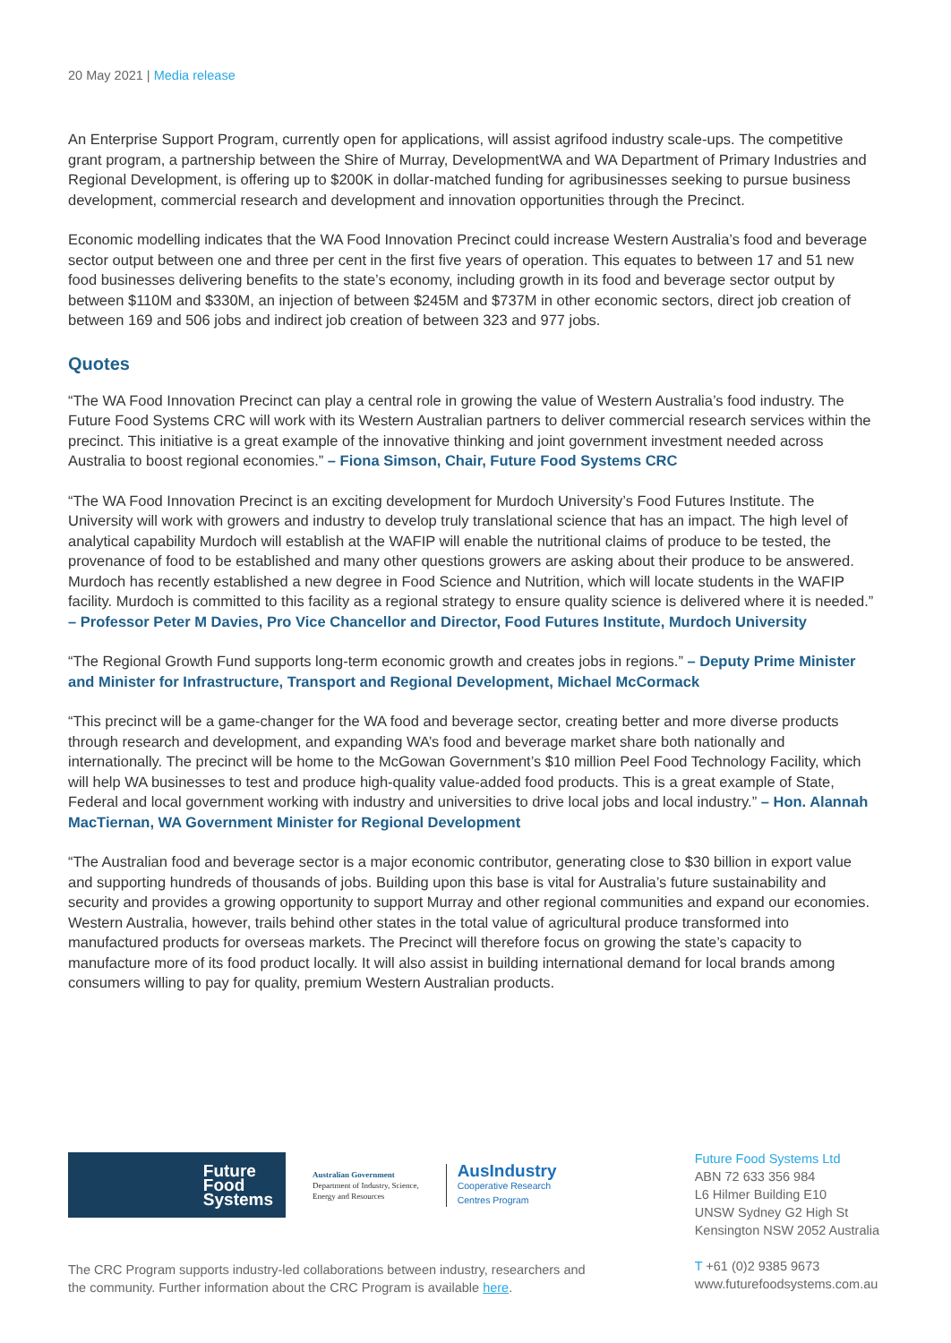20 May 2021 | Media release
An Enterprise Support Program, currently open for applications, will assist agrifood industry scale-ups. The competitive grant program, a partnership between the Shire of Murray, DevelopmentWA and WA Department of Primary Industries and Regional Development, is offering up to $200K in dollar-matched funding for agribusinesses seeking to pursue business development, commercial research and development and innovation opportunities through the Precinct.
Economic modelling indicates that the WA Food Innovation Precinct could increase Western Australia’s food and beverage sector output between one and three per cent in the first five years of operation. This equates to between 17 and 51 new food businesses delivering benefits to the state’s economy, including growth in its food and beverage sector output by between $110M and $330M, an injection of between $245M and $737M in other economic sectors, direct job creation of between 169 and 506 jobs and indirect job creation of between 323 and 977 jobs.
Quotes
“The WA Food Innovation Precinct can play a central role in growing the value of Western Australia’s food industry. The Future Food Systems CRC will work with its Western Australian partners to deliver commercial research services within the precinct. This initiative is a great example of the innovative thinking and joint government investment needed across Australia to boost regional economies.” – Fiona Simson, Chair, Future Food Systems CRC
“The WA Food Innovation Precinct is an exciting development for Murdoch University’s Food Futures Institute. The University will work with growers and industry to develop truly translational science that has an impact. The high level of analytical capability Murdoch will establish at the WAFIP will enable the nutritional claims of produce to be tested, the provenance of food to be established and many other questions growers are asking about their produce to be answered. Murdoch has recently established a new degree in Food Science and Nutrition, which will locate students in the WAFIP facility. Murdoch is committed to this facility as a regional strategy to ensure quality science is delivered where it is needed.” – Professor Peter M Davies, Pro Vice Chancellor and Director, Food Futures Institute, Murdoch University
“The Regional Growth Fund supports long-term economic growth and creates jobs in regions.” – Deputy Prime Minister and Minister for Infrastructure, Transport and Regional Development, Michael McCormack
“This precinct will be a game-changer for the WA food and beverage sector, creating better and more diverse products through research and development, and expanding WA’s food and beverage market share both nationally and internationally. The precinct will be home to the McGowan Government’s $10 million Peel Food Technology Facility, which will help WA businesses to test and produce high-quality value-added food products. This is a great example of State, Federal and local government working with industry and universities to drive local jobs and local industry.” – Hon. Alannah MacTiernan, WA Government Minister for Regional Development
“The Australian food and beverage sector is a major economic contributor, generating close to $30 billion in export value and supporting hundreds of thousands of jobs. Building upon this base is vital for Australia’s future sustainability and security and provides a growing opportunity to support Murray and other regional communities and expand our economies. Western Australia, however, trails behind other states in the total value of agricultural produce transformed into manufactured products for overseas markets. The Precinct will therefore focus on growing the state’s capacity to manufacture more of its food product locally. It will also assist in building international demand for local brands among consumers willing to pay for quality, premium Western Australian products.
Future
Food
Systems
Australian Government
Department of Industry, Science,
Energy and Resources
AusIndustry
Cooperative Research
Centres Program
The CRC Program supports industry-led collaborations between industry, researchers and the community. Further information about the CRC Program is available here.
Future Food Systems Ltd
ABN 72 633 356 984
L6 Hilmer Building E10
UNSW Sydney G2 High St
Kensington NSW 2052 Australia
T +61 (0)2 9385 9673
www.futurefoodsystems.com.au